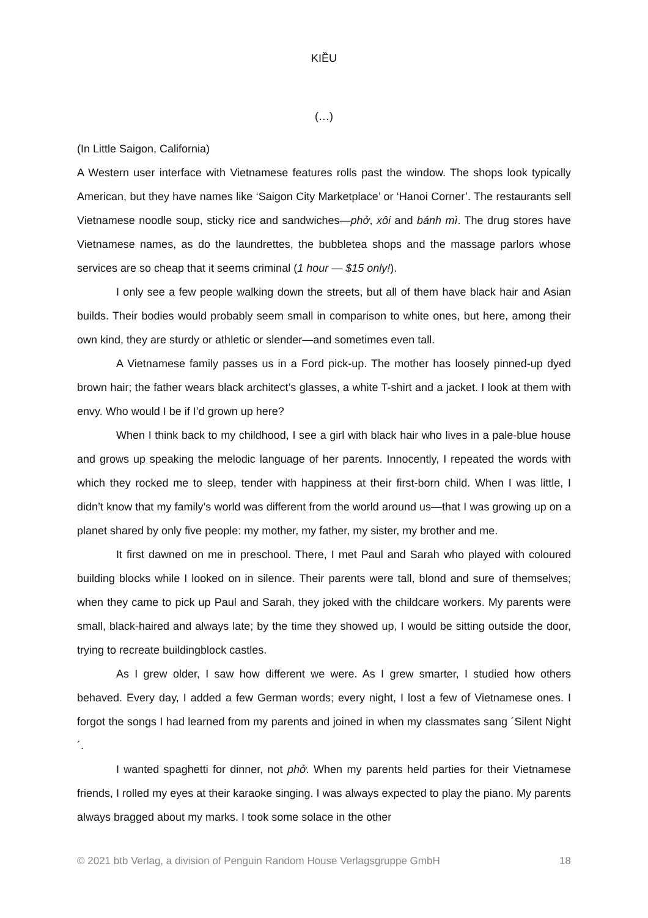KIỀU
(…)
(In Little Saigon, California)
A Western user interface with Vietnamese features rolls past the window. The shops look typically American, but they have names like ‘Saigon City Marketplace’ or ‘Hanoi Corner’. The restaurants sell Vietnamese noodle soup, sticky rice and sandwiches—phở, xôi and bánh mì. The drug stores have Vietnamese names, as do the laundrettes, the bubbletea shops and the massage parlors whose services are so cheap that it seems criminal (1 hour — $15 only!).
I only see a few people walking down the streets, but all of them have black hair and Asian builds. Their bodies would probably seem small in comparison to white ones, but here, among their own kind, they are sturdy or athletic or slender—and sometimes even tall.
A Vietnamese family passes us in a Ford pick-up. The mother has loosely pinned-up dyed brown hair; the father wears black architect’s glasses, a white T-shirt and a jacket. I look at them with envy. Who would I be if I’d grown up here?
When I think back to my childhood, I see a girl with black hair who lives in a pale-blue house and grows up speaking the melodic language of her parents. Innocently, I repeated the words with which they rocked me to sleep, tender with happiness at their first-born child. When I was little, I didn’t know that my family’s world was different from the world around us—that I was growing up on a planet shared by only five people: my mother, my father, my sister, my brother and me.
It first dawned on me in preschool. There, I met Paul and Sarah who played with coloured building blocks while I looked on in silence. Their parents were tall, blond and sure of themselves; when they came to pick up Paul and Sarah, they joked with the childcare workers. My parents were small, black-haired and always late; by the time they showed up, I would be sitting outside the door, trying to recreate buildingblock castles.
As I grew older, I saw how different we were. As I grew smarter, I studied how others behaved. Every day, I added a few German words; every night, I lost a few of Vietnamese ones. I forgot the songs I had learned from my parents and joined in when my classmates sang ´Silent Night´.
I wanted spaghetti for dinner, not phở. When my parents held parties for their Vietnamese friends, I rolled my eyes at their karaoke singing. I was always expected to play the piano. My parents always bragged about my marks. I took some solace in the other
© 2021 btb Verlag, a division of Penguin Random House Verlagsgruppe GmbH 18